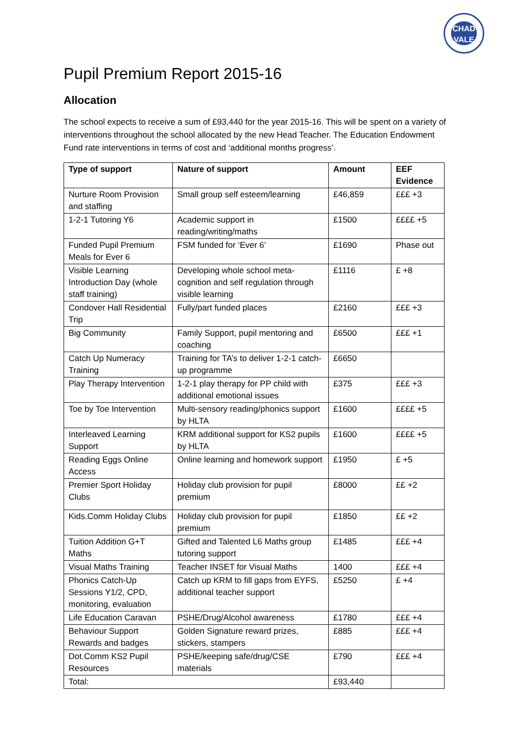CHAD VALE
Pupil Premium Report 2015-16
Allocation
The school expects to receive a sum of £93,440 for the year 2015-16. This will be spent on a variety of interventions throughout the school allocated by the new Head Teacher. The Education Endowment Fund rate interventions in terms of cost and ‘additional months progress’.
| Type of support | Nature of support | Amount | EEF Evidence |
| --- | --- | --- | --- |
| Nurture Room Provision and staffing | Small group self esteem/learning | £46,859 | £££ +3 |
| 1-2-1 Tutoring Y6 | Academic support in reading/writing/maths | £1500 | ££££ +5 |
| Funded Pupil Premium Meals for Ever 6 | FSM funded for ‘Ever 6’ | £1690 | Phase out |
| Visible Learning Introduction Day (whole staff training) | Developing whole school meta-cognition and self regulation through visible learning | £1116 | £ +8 |
| Condover Hall Residential Trip | Fully/part funded places | £2160 | £££ +3 |
| Big Community | Family Support, pupil mentoring and coaching | £6500 | £££ +1 |
| Catch Up Numeracy Training | Training for TA’s to deliver 1-2-1 catch-up programme | £6650 | |
| Play Therapy Intervention | 1-2-1 play therapy for PP child with additional emotional issues | £375 | £££ +3 |
| Toe by Toe Intervention | Multi-sensory reading/phonics support by HLTA | £1600 | ££££ +5 |
| Interleaved Learning Support | KRM additional support for KS2 pupils by HLTA | £1600 | ££££ +5 |
| Reading Eggs Online Access | Online learning and homework support | £1950 | £ +5 |
| Premier Sport Holiday Clubs | Holiday club provision for pupil premium | £8000 | ££ +2 |
| Kids.Comm Holiday Clubs | Holiday club provision for pupil premium | £1850 | ££ +2 |
| Tuition Addition G+T Maths | Gifted and Talented L6 Maths group tutoring support | £1485 | £££ +4 |
| Visual Maths Training | Teacher INSET for Visual Maths | 1400 | £££ +4 |
| Phonics Catch-Up Sessions Y1/2, CPD, monitoring, evaluation | Catch up KRM to fill gaps from EYFS, additional teacher support | £5250 | £ +4 |
| Life Education Caravan | PSHE/Drug/Alcohol awareness | £1780 | £££ +4 |
| Behaviour Support Rewards and badges | Golden Signature reward prizes, stickers, stampers | £885 | £££ +4 |
| Dot.Comm KS2 Pupil Resources | PSHE/keeping safe/drug/CSE materials | £790 | £££ +4 |
| Total: | | £93,440 | |